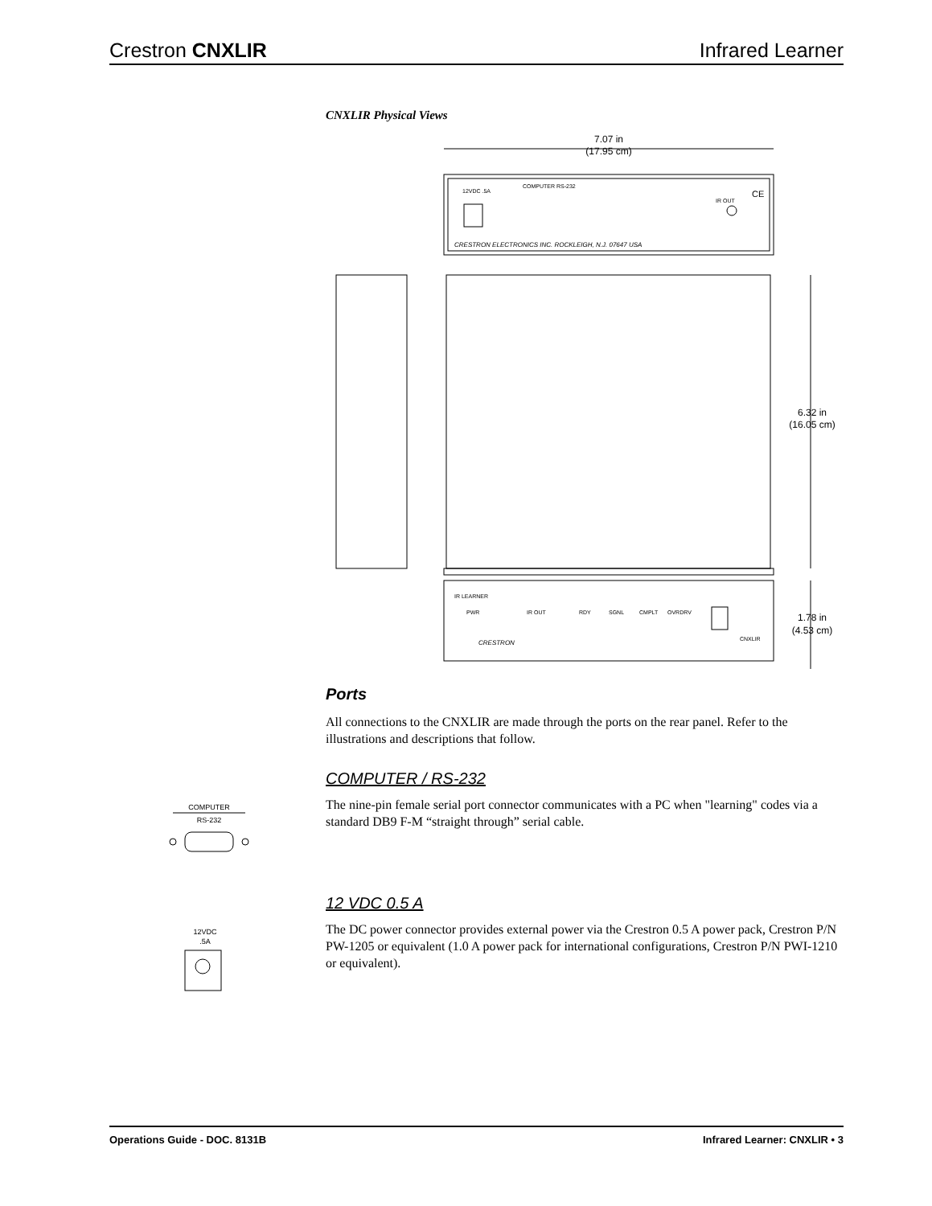Crestron CNXLIR Infrared Learner
CNXLIR Physical Views
7.07 in
(17.95 cm)
12VDC .5A
COMPUTER RS-232
IR OUT
CE
CRESTRON ELECTRONICS INC. ROCKLEIGH, N.J. 07647 USA
6.32 in
(16.05 cm)
IR LEARNER
PWR
IR OUT
RDY
SGNL
CMPLT
OVRDRV
CRESTRON
CNXLIR
1.78 in
(4.53 cm)
Ports
All connections to the CNXLIR are made through the ports on the rear panel. Refer to the illustrations and descriptions that follow.
COMPUTER / RS-232
The nine-pin female serial port connector communicates with a PC when "learning" codes via a standard DB9 F-M “straight through” serial cable.
COMPUTER
RS-232
12 VDC 0.5 A
The DC power connector provides external power via the Crestron 0.5 A power pack, Crestron P/N PW-1205 or equivalent (1.0 A power pack for international configurations, Crestron P/N PWI-1210 or equivalent).
12VDC
.5A
Operations Guide - DOC. 8131B Infrared Learner: CNXLIR • 3